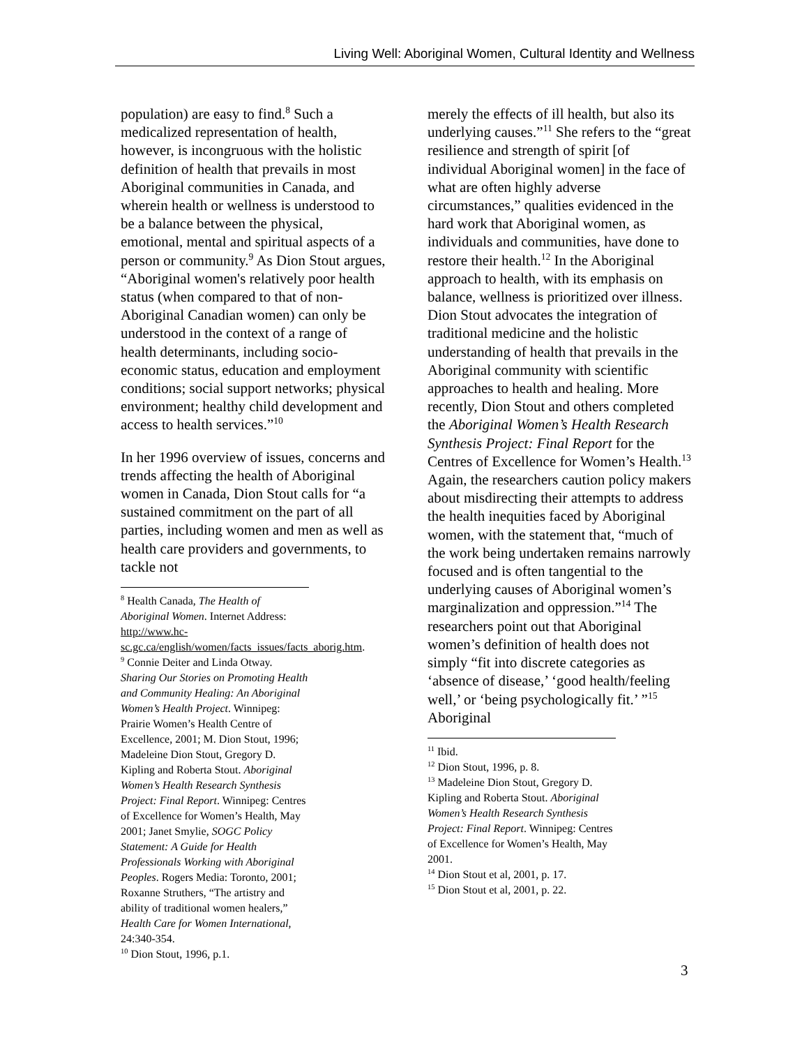Living Well: Aboriginal Women, Cultural Identity and Wellness
population) are easy to find.<sup>8</sup> Such a medicalized representation of health, however, is incongruous with the holistic definition of health that prevails in most Aboriginal communities in Canada, and wherein health or wellness is understood to be a balance between the physical, emotional, mental and spiritual aspects of a person or community.<sup>9</sup> As Dion Stout argues, “Aboriginal women's relatively poor health status (when compared to that of non-Aboriginal Canadian women) can only be understood in the context of a range of health determinants, including socio-economic status, education and employment conditions; social support networks; physical environment; healthy child development and access to health services.”<sup>10</sup>
In her 1996 overview of issues, concerns and trends affecting the health of Aboriginal women in Canada, Dion Stout calls for “a sustained commitment on the part of all parties, including women and men as well as health care providers and governments, to tackle not
<sup>8</sup> Health Canada, The Health of Aboriginal Women. Internet Address: http://www.hc-sc.gc.ca/english/women/facts_issues/facts_aborig.htm.
<sup>9</sup> Connie Deiter and Linda Otway. Sharing Our Stories on Promoting Health and Community Healing: An Aboriginal Women’s Health Project. Winnipeg: Prairie Women’s Health Centre of Excellence, 2001; M. Dion Stout, 1996; Madeleine Dion Stout, Gregory D. Kipling and Roberta Stout. Aboriginal Women’s Health Research Synthesis Project: Final Report. Winnipeg: Centres of Excellence for Women’s Health, May 2001; Janet Smylie, SOGC Policy Statement: A Guide for Health Professionals Working with Aboriginal Peoples. Rogers Media: Toronto, 2001; Roxanne Struthers, “The artistry and ability of traditional women healers,” Health Care for Women International, 24:340-354.
<sup>10</sup> Dion Stout, 1996, p.1.
merely the effects of ill health, but also its underlying causes.”<sup>11</sup> She refers to the “great resilience and strength of spirit [of individual Aboriginal women] in the face of what are often highly adverse circumstances,” qualities evidenced in the hard work that Aboriginal women, as individuals and communities, have done to restore their health.<sup>12</sup> In the Aboriginal approach to health, with its emphasis on balance, wellness is prioritized over illness. Dion Stout advocates the integration of traditional medicine and the holistic understanding of health that prevails in the Aboriginal community with scientific approaches to health and healing. More recently, Dion Stout and others completed the Aboriginal Women’s Health Research Synthesis Project: Final Report for the Centres of Excellence for Women’s Health.<sup>13</sup> Again, the researchers caution policy makers about misdirecting their attempts to address the health inequities faced by Aboriginal women, with the statement that, “much of the work being undertaken remains narrowly focused and is often tangential to the underlying causes of Aboriginal women’s marginalization and oppression.”<sup>14</sup> The researchers point out that Aboriginal women’s definition of health does not simply “fit into discrete categories as ‘absence of disease,’ ‘good health/feeling well,’ or ‘being psychologically fit.’ ”<sup>15</sup> Aboriginal
<sup>11</sup> Ibid.
<sup>12</sup> Dion Stout, 1996, p. 8.
<sup>13</sup> Madeleine Dion Stout, Gregory D. Kipling and Roberta Stout. Aboriginal Women’s Health Research Synthesis Project: Final Report. Winnipeg: Centres of Excellence for Women’s Health, May 2001.
<sup>14</sup> Dion Stout et al, 2001, p. 17.
<sup>15</sup> Dion Stout et al, 2001, p. 22.
3